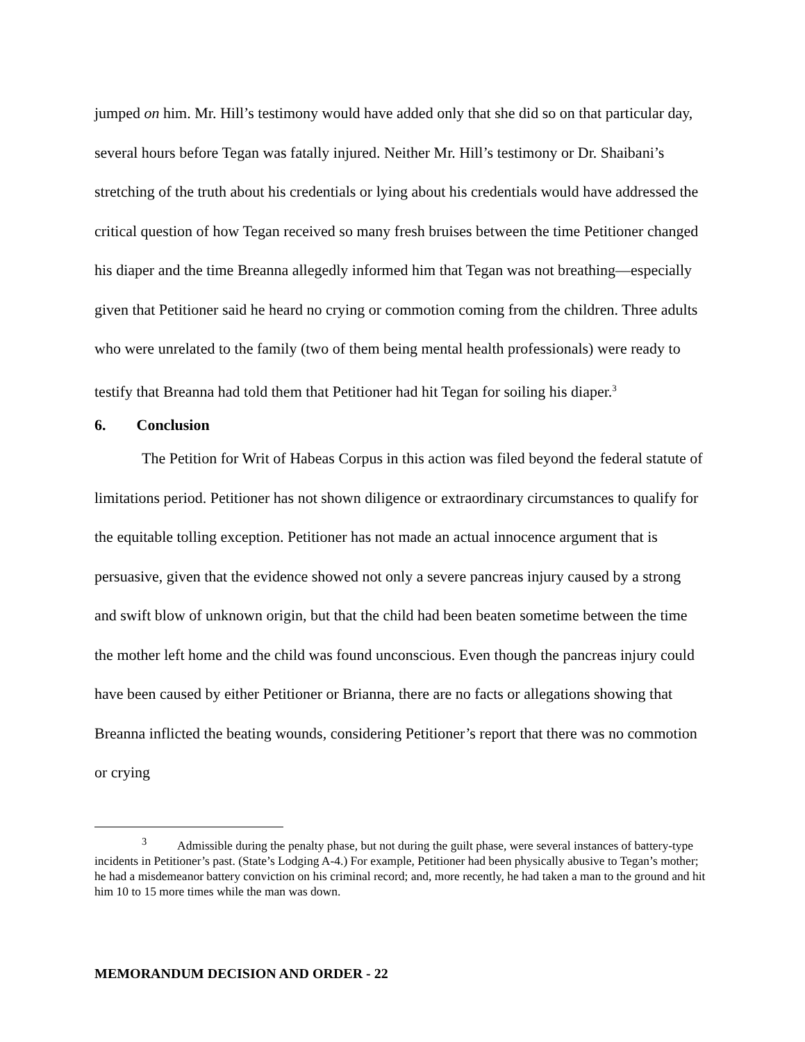jumped on him. Mr. Hill’s testimony would have added only that she did so on that particular day, several hours before Tegan was fatally injured. Neither Mr. Hill’s testimony or Dr. Shaibani’s stretching of the truth about his credentials or lying about his credentials would have addressed the critical question of how Tegan received so many fresh bruises between the time Petitioner changed his diaper and the time Breanna allegedly informed him that Tegan was not breathing—especially given that Petitioner said he heard no crying or commotion coming from the children. Three adults who were unrelated to the family (two of them being mental health professionals) were ready to testify that Breanna had told them that Petitioner had hit Tegan for soiling his diaper.<sup>3</sup>
6. Conclusion
The Petition for Writ of Habeas Corpus in this action was filed beyond the federal statute of limitations period. Petitioner has not shown diligence or extraordinary circumstances to qualify for the equitable tolling exception. Petitioner has not made an actual innocence argument that is persuasive, given that the evidence showed not only a severe pancreas injury caused by a strong and swift blow of unknown origin, but that the child had been beaten sometime between the time the mother left home and the child was found unconscious. Even though the pancreas injury could have been caused by either Petitioner or Brianna, there are no facts or allegations showing that Breanna inflicted the beating wounds, considering Petitioner’s report that there was no commotion or crying
<sup>3</sup> Admissible during the penalty phase, but not during the guilt phase, were several instances of battery-type incidents in Petitioner’s past. (State’s Lodging A-4.) For example, Petitioner had been physically abusive to Tegan’s mother; he had a misdemeanor battery conviction on his criminal record; and, more recently, he had taken a man to the ground and hit him 10 to 15 more times while the man was down.
MEMORANDUM DECISION AND ORDER - 22